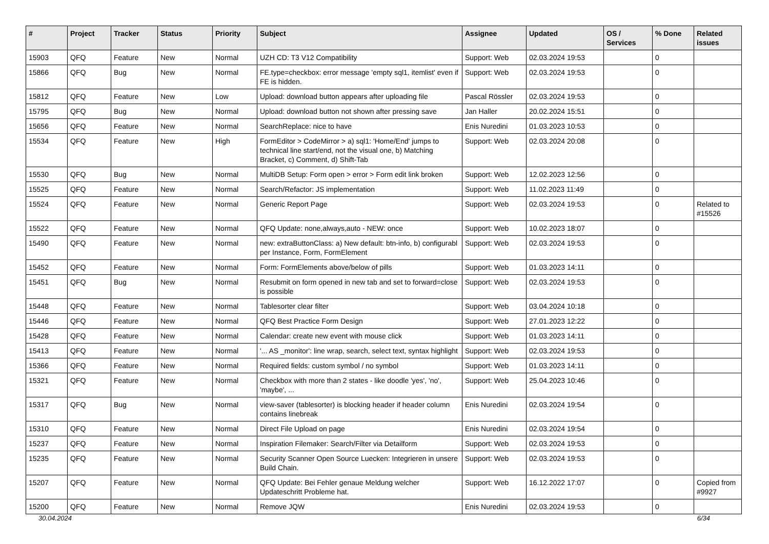| # | Project | Tracker | Status | Priority | Subject | Assignee | Updated | OS / Services | % Done | Related issues |
| --- | --- | --- | --- | --- | --- | --- | --- | --- | --- | --- |
| 15903 | QFQ | Feature | New | Normal | UZH CD: T3 V12 Compatibility | Support: Web | 02.03.2024 19:53 | | 0 | |
| 15866 | QFQ | Bug | New | Normal | FE.type=checkbox: error message 'empty sql1, itemlist' even if FE is hidden. | Support: Web | 02.03.2024 19:53 | | 0 | |
| 15812 | QFQ | Feature | New | Low | Upload: download button appears after uploading file | Pascal Rössler | 02.03.2024 19:53 | | 0 | |
| 15795 | QFQ | Bug | New | Normal | Upload: download button not shown after pressing save | Jan Haller | 20.02.2024 15:51 | | 0 | |
| 15656 | QFQ | Feature | New | Normal | SearchReplace: nice to have | Enis Nuredini | 01.03.2023 10:53 | | 0 | |
| 15534 | QFQ | Feature | New | High | FormEditor > CodeMirror > a) sql1: 'Home/End' jumps to technical line start/end, not the visual one, b) Matching Bracket, c) Comment, d) Shift-Tab | Support: Web | 02.03.2024 20:08 | | 0 | |
| 15530 | QFQ | Bug | New | Normal | MultiDB Setup: Form open > error > Form edit link broken | Support: Web | 12.02.2023 12:56 | | 0 | |
| 15525 | QFQ | Feature | New | Normal | Search/Refactor: JS implementation | Support: Web | 11.02.2023 11:49 | | 0 | |
| 15524 | QFQ | Feature | New | Normal | Generic Report Page | Support: Web | 02.03.2024 19:53 | | 0 | Related to #15526 |
| 15522 | QFQ | Feature | New | Normal | QFQ Update: none,always,auto - NEW: once | Support: Web | 10.02.2023 18:07 | | 0 | |
| 15490 | QFQ | Feature | New | Normal | new: extraButtonClass: a) New default: btn-info, b) configurabl per Instance, Form, FormElement | Support: Web | 02.03.2024 19:53 | | 0 | |
| 15452 | QFQ | Feature | New | Normal | Form: FormElements above/below of pills | Support: Web | 01.03.2023 14:11 | | 0 | |
| 15451 | QFQ | Bug | New | Normal | Resubmit on form opened in new tab and set to forward=close is possible | Support: Web | 02.03.2024 19:53 | | 0 | |
| 15448 | QFQ | Feature | New | Normal | Tablesorter clear filter | Support: Web | 03.04.2024 10:18 | | 0 | |
| 15446 | QFQ | Feature | New | Normal | QFQ Best Practice Form Design | Support: Web | 27.01.2023 12:22 | | 0 | |
| 15428 | QFQ | Feature | New | Normal | Calendar: create new event with mouse click | Support: Web | 01.03.2023 14:11 | | 0 | |
| 15413 | QFQ | Feature | New | Normal | '... AS _monitor': line wrap, search, select text, syntax highlight | Support: Web | 02.03.2024 19:53 | | 0 | |
| 15366 | QFQ | Feature | New | Normal | Required fields: custom symbol / no symbol | Support: Web | 01.03.2023 14:11 | | 0 | |
| 15321 | QFQ | Feature | New | Normal | Checkbox with more than 2 states - like doodle 'yes', 'no', 'maybe', ... | Support: Web | 25.04.2023 10:46 | | 0 | |
| 15317 | QFQ | Bug | New | Normal | view-saver (tablesorter) is blocking header if header column contains linebreak | Enis Nuredini | 02.03.2024 19:54 | | 0 | |
| 15310 | QFQ | Feature | New | Normal | Direct File Upload on page | Enis Nuredini | 02.03.2024 19:54 | | 0 | |
| 15237 | QFQ | Feature | New | Normal | Inspiration Filemaker: Search/Filter via Detailform | Support: Web | 02.03.2024 19:53 | | 0 | |
| 15235 | QFQ | Feature | New | Normal | Security Scanner Open Source Luecken: Integrieren in unsere Build Chain. | Support: Web | 02.03.2024 19:53 | | 0 | |
| 15207 | QFQ | Feature | New | Normal | QFQ Update: Bei Fehler genaue Meldung welcher Updateschritt Probleme hat. | Support: Web | 16.12.2022 17:07 | | 0 | Copied from #9927 |
| 15200 | QFQ | Feature | New | Normal | Remove JQW | Enis Nuredini | 02.03.2024 19:53 | | 0 | |
30.04.2024 6/34